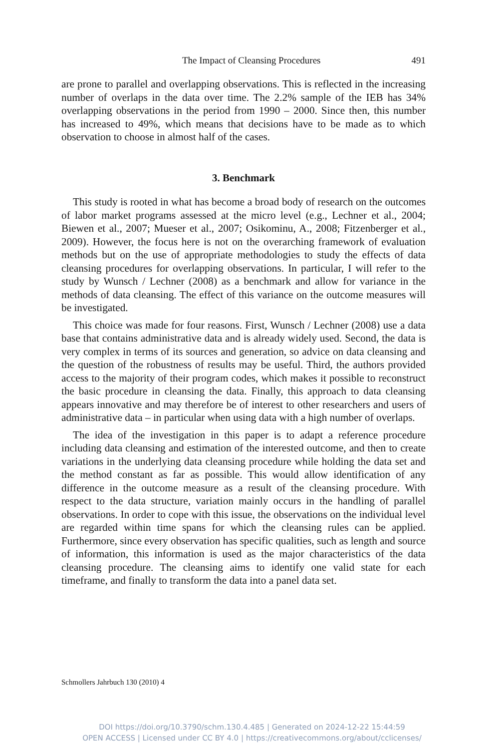The Impact of Cleansing Procedures 491
are prone to parallel and overlapping observations. This is reflected in the increasing number of overlaps in the data over time. The 2.2% sample of the IEB has 34% overlapping observations in the period from 1990 – 2000. Since then, this number has increased to 49%, which means that decisions have to be made as to which observation to choose in almost half of the cases.
3. Benchmark
This study is rooted in what has become a broad body of research on the outcomes of labor market programs assessed at the micro level (e.g., Lechner et al., 2004; Biewen et al., 2007; Mueser et al., 2007; Osikominu, A., 2008; Fitzenberger et al., 2009). However, the focus here is not on the overarching framework of evaluation methods but on the use of appropriate methodologies to study the effects of data cleansing procedures for overlapping observations. In particular, I will refer to the study by Wunsch / Lechner (2008) as a benchmark and allow for variance in the methods of data cleansing. The effect of this variance on the outcome measures will be investigated.
This choice was made for four reasons. First, Wunsch / Lechner (2008) use a data base that contains administrative data and is already widely used. Second, the data is very complex in terms of its sources and generation, so advice on data cleansing and the question of the robustness of results may be useful. Third, the authors provided access to the majority of their program codes, which makes it possible to reconstruct the basic procedure in cleansing the data. Finally, this approach to data cleansing appears innovative and may therefore be of interest to other researchers and users of administrative data – in particular when using data with a high number of overlaps.
The idea of the investigation in this paper is to adapt a reference procedure including data cleansing and estimation of the interested outcome, and then to create variations in the underlying data cleansing procedure while holding the data set and the method constant as far as possible. This would allow identification of any difference in the outcome measure as a result of the cleansing procedure. With respect to the data structure, variation mainly occurs in the handling of parallel observations. In order to cope with this issue, the observations on the individual level are regarded within time spans for which the cleansing rules can be applied. Furthermore, since every observation has specific qualities, such as length and source of information, this information is used as the major characteristics of the data cleansing procedure. The cleansing aims to identify one valid state for each timeframe, and finally to transform the data into a panel data set.
Schmollers Jahrbuch 130 (2010) 4
DOI https://doi.org/10.3790/schm.130.4.485 | Generated on 2024-12-22 15:44:59
OPEN ACCESS | Licensed under CC BY 4.0 | https://creativecommons.org/about/cclicenses/